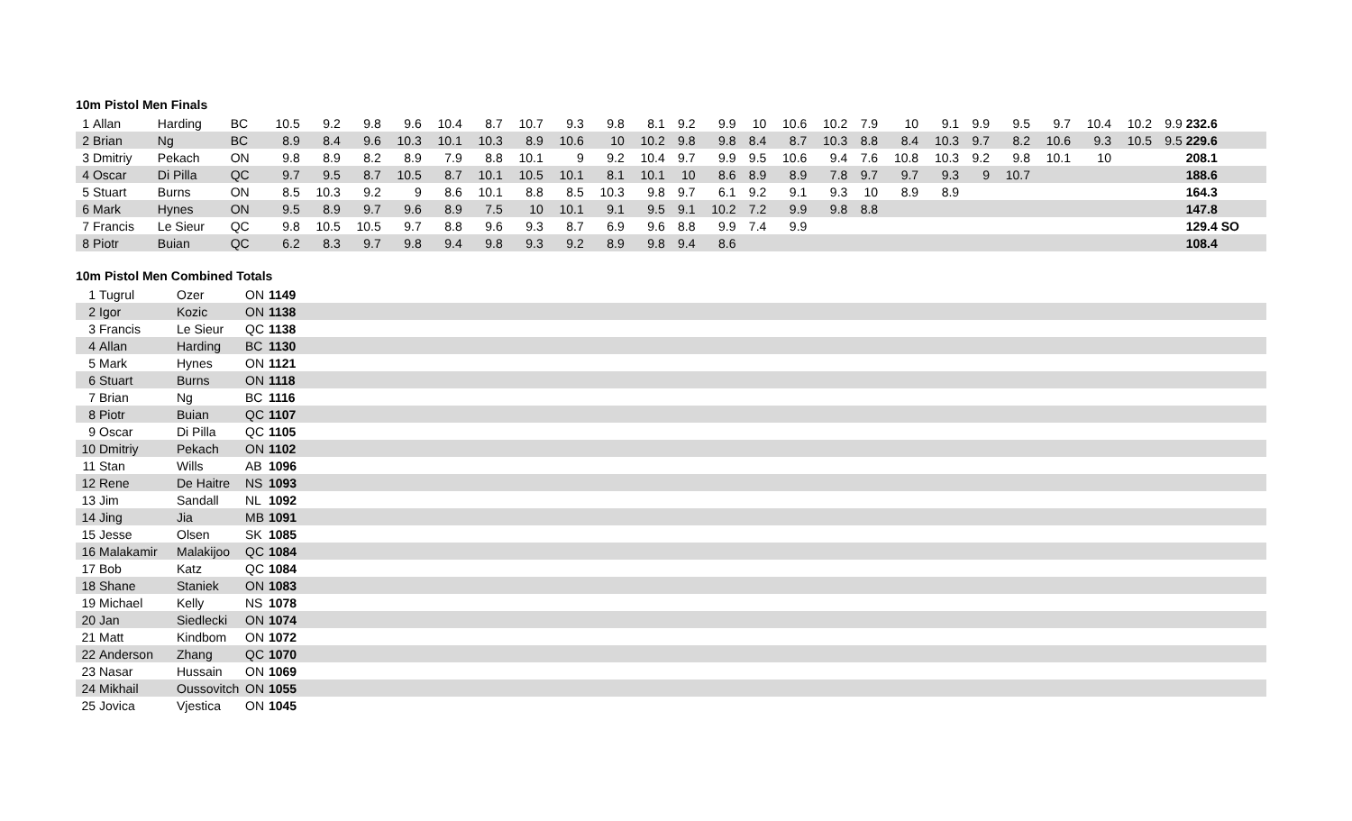10m Pistol Men Finals
| 1 | Allan | Harding | BC | 10.5 | 9.2 | 9.8 | 9.6 | 10.4 | 8.7 | 10.7 | 9.3 | 9.8 | 8.1 | 9.2 | 9.9 | 10 | 10.6 | 10.2 | 7.9 | 10 | 9.1 | 9.9 | 9.5 | 9.7 | 10.4 | 10.2 | 9.9 | 232.6 |
| 2 | Brian | Ng | BC | 8.9 | 8.4 | 9.6 | 10.3 | 10.1 | 10.3 | 8.9 | 10.6 | 10 | 10.2 | 9.8 | 9.8 | 8.4 | 8.7 | 10.3 | 8.8 | 8.4 | 10.3 | 9.7 | 8.2 | 10.6 | 9.3 | 10.5 | 9.5 | 229.6 |
| 3 | Dmitriy | Pekach | ON | 9.8 | 8.9 | 8.2 | 8.9 | 7.9 | 8.8 | 10.1 | 9 | 9.2 | 10.4 | 9.7 | 9.9 | 9.5 | 10.6 | 9.4 | 7.6 | 10.8 | 10.3 | 9.2 | 9.8 | 10.1 | 10 | | | 208.1 |
| 4 | Oscar | Di Pilla | QC | 9.7 | 9.5 | 8.7 | 10.5 | 8.7 | 10.1 | 10.5 | 10.1 | 8.1 | 10.1 | 10 | 8.6 | 8.9 | 8.9 | 7.8 | 9.7 | 9.7 | 9.3 | 9 | 10.7 | | | | | 188.6 |
| 5 | Stuart | Burns | ON | 8.5 | 10.3 | 9.2 | 9 | 8.6 | 10.1 | 8.8 | 8.5 | 10.3 | 9.8 | 9.7 | 6.1 | 9.2 | 9.1 | 9.3 | 10 | 8.9 | 8.9 | | | | | | | 164.3 |
| 6 | Mark | Hynes | ON | 9.5 | 8.9 | 9.7 | 9.6 | 8.9 | 7.5 | 10 | 10.1 | 9.1 | 9.5 | 9.1 | 10.2 | 7.2 | 9.9 | 9.8 | 8.8 | | | | | | | | | 147.8 |
| 7 | Francis | Le Sieur | QC | 9.8 | 10.5 | 10.5 | 9.7 | 8.8 | 9.6 | 9.3 | 8.7 | 6.9 | 9.6 | 8.8 | 9.9 | 7.4 | 9.9 | | | | | | | | | | | 129.4 SO |
| 8 | Piotr | Buian | QC | 6.2 | 8.3 | 9.7 | 9.8 | 9.4 | 9.8 | 9.3 | 9.2 | 8.9 | 9.8 | 9.4 | 8.6 | | | | | | | | | | | | | 108.4 |
10m Pistol Men Combined Totals
| 1 | Tugrul | Ozer | ON | 1149 |
| 2 | Igor | Kozic | ON | 1138 |
| 3 | Francis | Le Sieur | QC | 1138 |
| 4 | Allan | Harding | BC | 1130 |
| 5 | Mark | Hynes | ON | 1121 |
| 6 | Stuart | Burns | ON | 1118 |
| 7 | Brian | Ng | BC | 1116 |
| 8 | Piotr | Buian | QC | 1107 |
| 9 | Oscar | Di Pilla | QC | 1105 |
| 10 | Dmitriy | Pekach | ON | 1102 |
| 11 | Stan | Wills | AB | 1096 |
| 12 | Rene | De Haitre | NS | 1093 |
| 13 | Jim | Sandall | NL | 1092 |
| 14 | Jing | Jia | MB | 1091 |
| 15 | Jesse | Olsen | SK | 1085 |
| 16 | Malakamir | Malakijoo | QC | 1084 |
| 17 | Bob | Katz | QC | 1084 |
| 18 | Shane | Staniek | ON | 1083 |
| 19 | Michael | Kelly | NS | 1078 |
| 20 | Jan | Siedlecki | ON | 1074 |
| 21 | Matt | Kindbom | ON | 1072 |
| 22 | Anderson | Zhang | QC | 1070 |
| 23 | Nasar | Hussain | ON | 1069 |
| 24 | Mikhail | Oussovitch | ON | 1055 |
| 25 | Jovica | Vjestica | ON | 1045 |